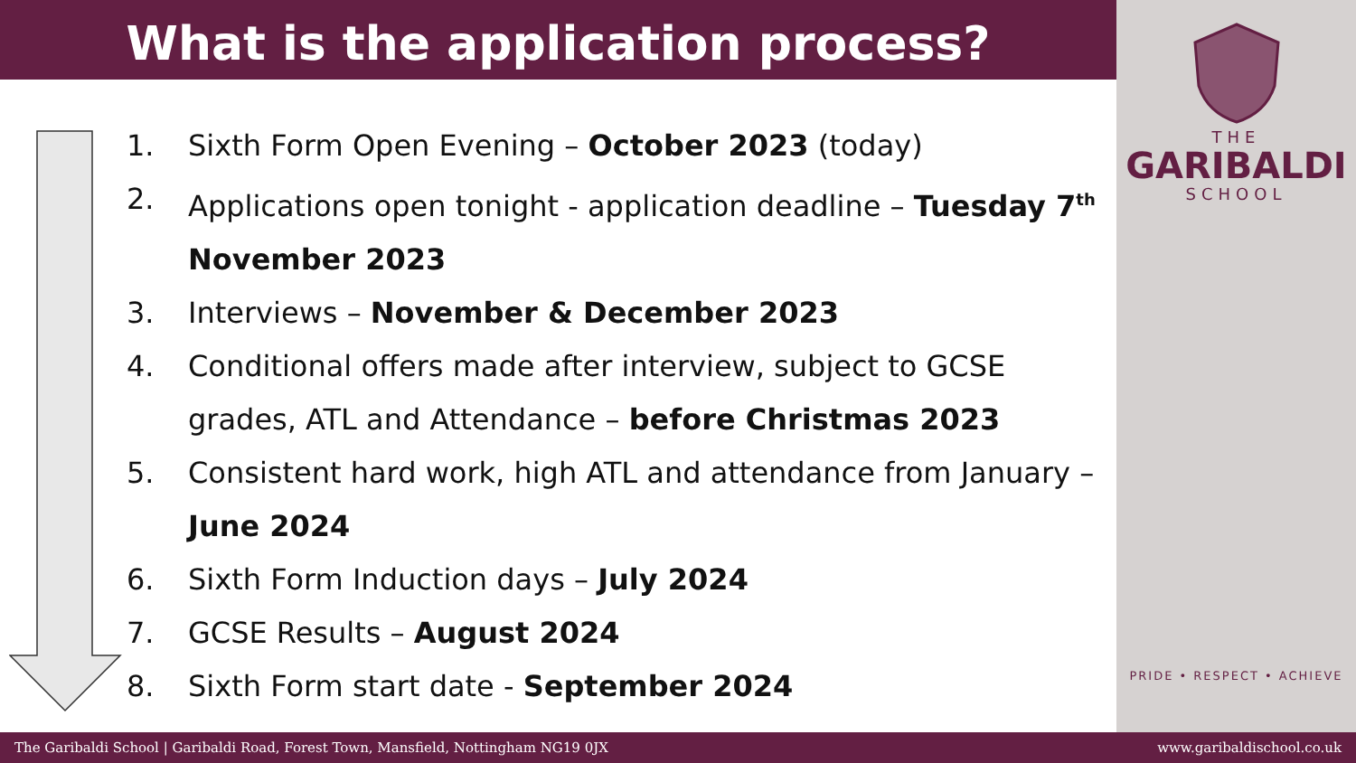What is the application process?
1. Sixth Form Open Evening – October 2023 (today)
2. Applications open tonight - application deadline – Tuesday 7<sup>th</sup> November 2023
3. Interviews – November & December 2023
4. Conditional offers made after interview, subject to GCSE grades, ATL and Attendance – before Christmas 2023
5. Consistent hard work, high ATL and attendance from January – June 2024
6. Sixth Form Induction days – July 2024
7. GCSE Results – August 2024
8. Sixth Form start date - September 2024
THE
GARIBALDI
SCHOOL
PRIDE • RESPECT • ACHIEVE
The Garibaldi School | Garibaldi Road, Forest Town, Mansfield, Nottingham NG19 0JX www.garibaldischool.co.uk